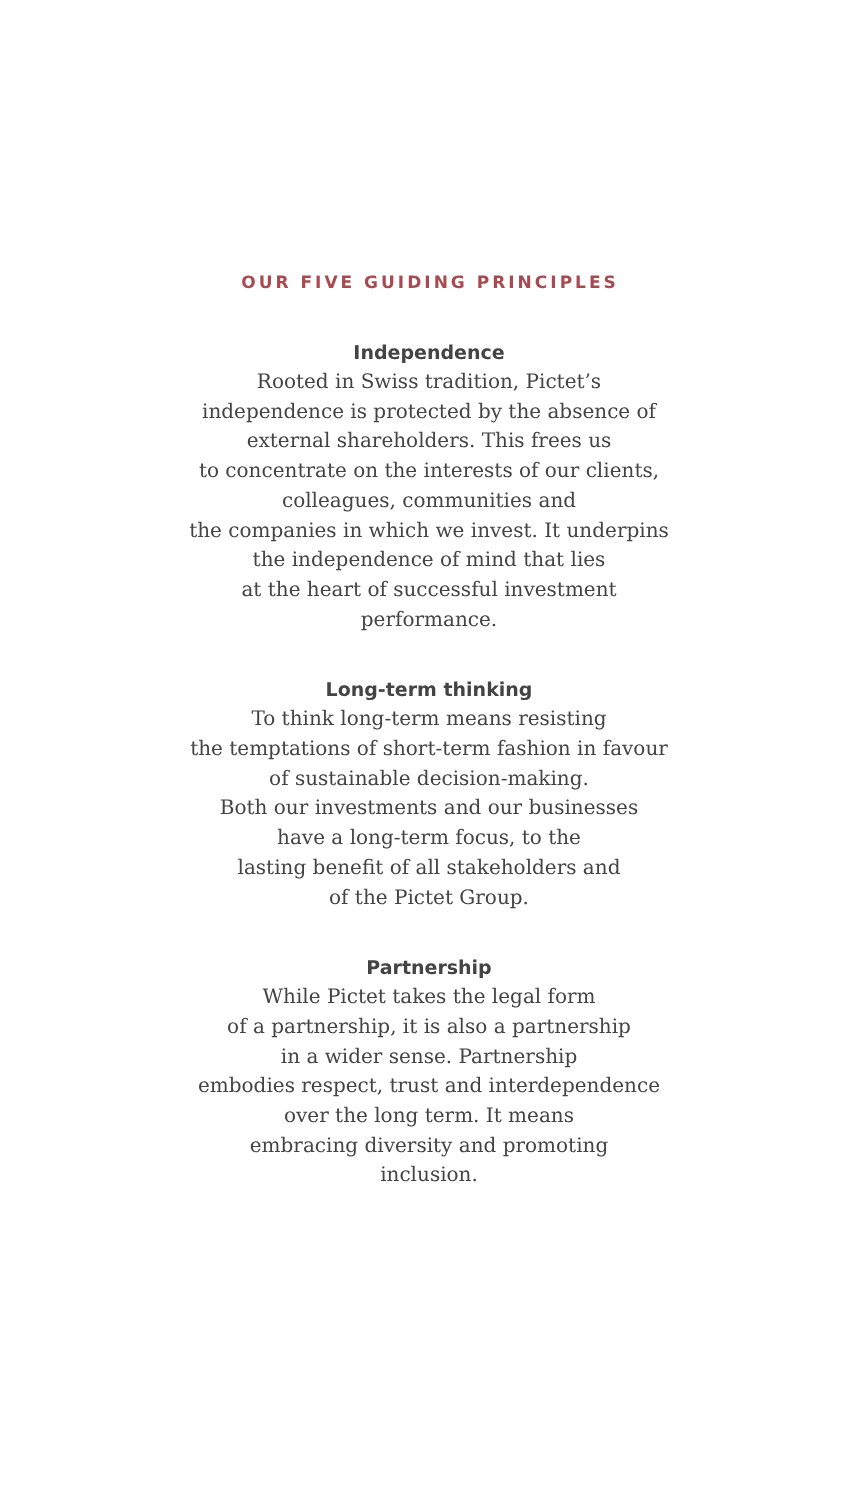OUR FIVE GUIDING PRINCIPLES
Independence
Rooted in Swiss tradition, Pictet’s
independence is protected by the absence of
external shareholders. This frees us
to concentrate on the interests of our clients,
colleagues, communities and
the companies in which we invest. It underpins
the independence of mind that lies
at the heart of successful investment
performance.
Long-term thinking
To think long-term means resisting
the temptations of short-term fashion in favour
of sustainable decision-making.
Both our investments and our businesses
have a long-term focus, to the
lasting benefit of all stakeholders and
of the Pictet Group.
Partnership
While Pictet takes the legal form
of a partnership, it is also a partnership
in a wider sense. Partnership
embodies respect, trust and interdependence
over the long term. It means
embracing diversity and promoting
inclusion.